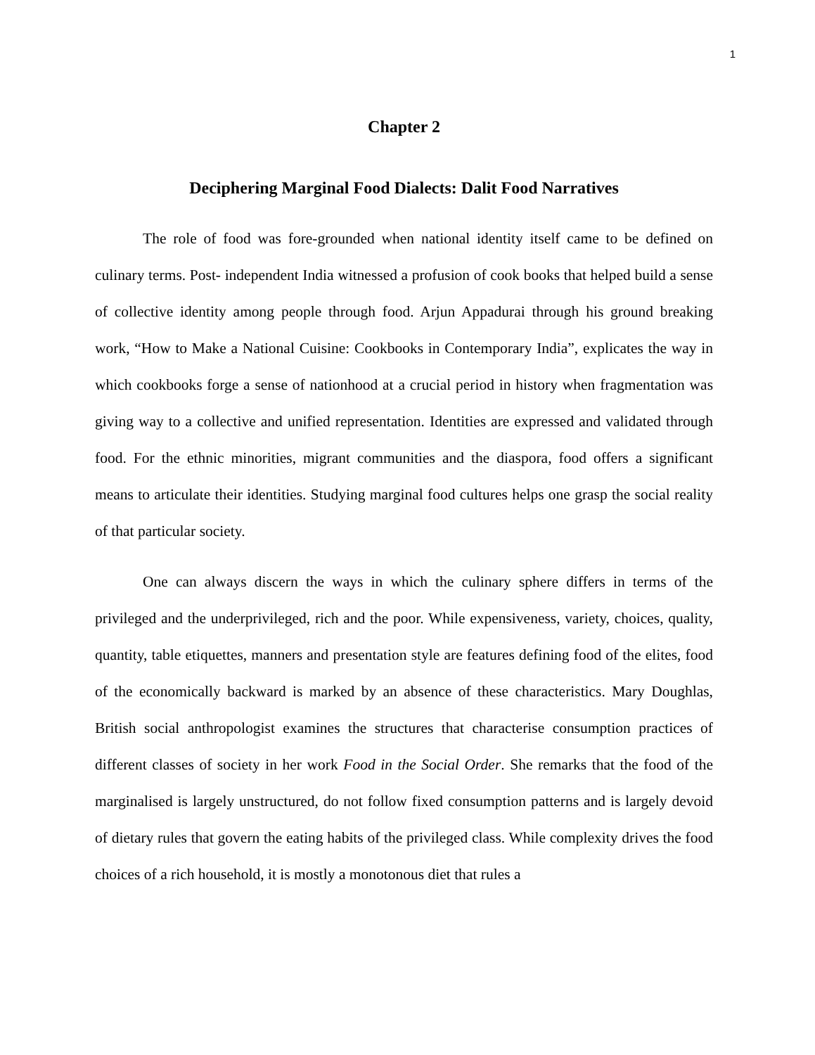1
Chapter 2
Deciphering Marginal Food Dialects: Dalit Food Narratives
The role of food was fore-grounded when national identity itself came to be defined on culinary terms. Post- independent India witnessed a profusion of cook books that helped build a sense of collective identity among people through food. Arjun Appadurai through his ground breaking work, “How to Make a National Cuisine: Cookbooks in Contemporary India”, explicates the way in which cookbooks forge a sense of nationhood at a crucial period in history when fragmentation was giving way to a collective and unified representation. Identities are expressed and validated through food. For the ethnic minorities, migrant communities and the diaspora, food offers a significant means to articulate their identities. Studying marginal food cultures helps one grasp the social reality of that particular society.
One can always discern the ways in which the culinary sphere differs in terms of the privileged and the underprivileged, rich and the poor. While expensiveness, variety, choices, quality, quantity, table etiquettes, manners and presentation style are features defining food of the elites, food of the economically backward is marked by an absence of these characteristics. Mary Doughlas, British social anthropologist examines the structures that characterise consumption practices of different classes of society in her work Food in the Social Order. She remarks that the food of the marginalised is largely unstructured, do not follow fixed consumption patterns and is largely devoid of dietary rules that govern the eating habits of the privileged class. While complexity drives the food choices of a rich household, it is mostly a monotonous diet that rules a